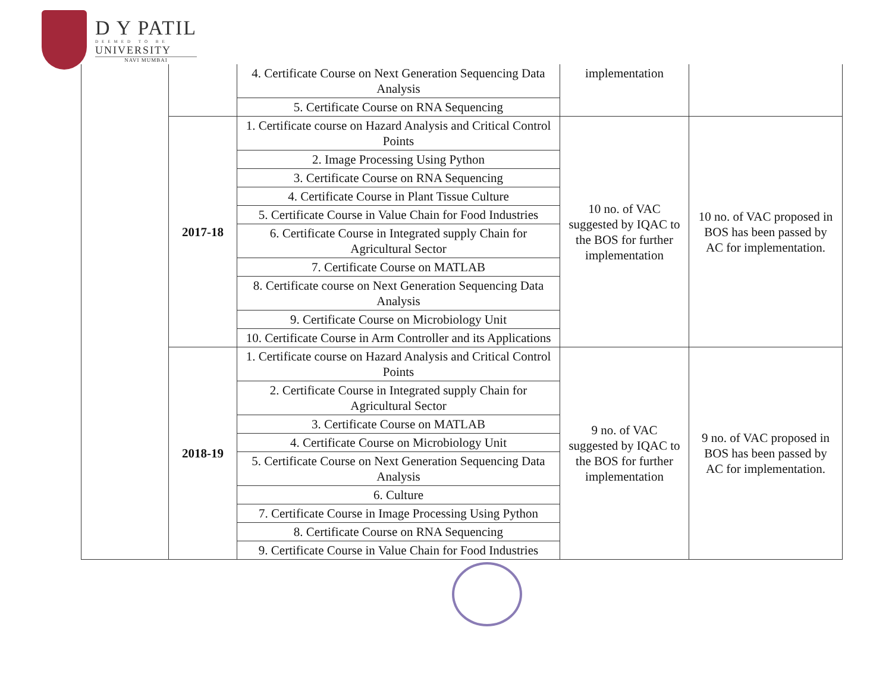D Y PATIL
DEEMED TO BE
UNIVERSITY
NAVI MUMBAI
| | | 4. Certificate Course on Next Generation Sequencing Data Analysis | implementation | |
| | | 5. Certificate Course on RNA Sequencing | | |
| | 2017-18 | 1. Certificate course on Hazard Analysis and Critical Control Points | 10 no. of VAC suggested by IQAC to the BOS for further implementation | 10 no. of VAC proposed in BOS has been passed by AC for implementation. |
| | | 2. Image Processing Using Python | | |
| | | 3. Certificate Course on RNA Sequencing | | |
| | | 4. Certificate Course in Plant Tissue Culture | | |
| | | 5. Certificate Course in Value Chain for Food Industries | | |
| | | 6. Certificate Course in Integrated supply Chain for Agricultural Sector | | |
| | | 7. Certificate Course on MATLAB | | |
| | | 8. Certificate course on Next Generation Sequencing Data Analysis | | |
| | | 9. Certificate Course on Microbiology Unit | | |
| | | 10. Certificate Course in Arm Controller and its Applications | | |
| | 2018-19 | 1. Certificate course on Hazard Analysis and Critical Control Points | 9 no. of VAC suggested by IQAC to the BOS for further implementation | 9 no. of VAC proposed in BOS has been passed by AC for implementation. |
| | | 2. Certificate Course in Integrated supply Chain for Agricultural Sector | | |
| | | 3. Certificate Course on MATLAB | | |
| | | 4. Certificate Course on Microbiology Unit | | |
| | | 5. Certificate Course on Next Generation Sequencing Data Analysis | | |
| | | 6. Culture | | |
| | | 7. Certificate Course in Image Processing Using Python | | |
| | | 8. Certificate Course on RNA Sequencing | | |
| | | 9. Certificate Course in Value Chain for Food Industries | | |